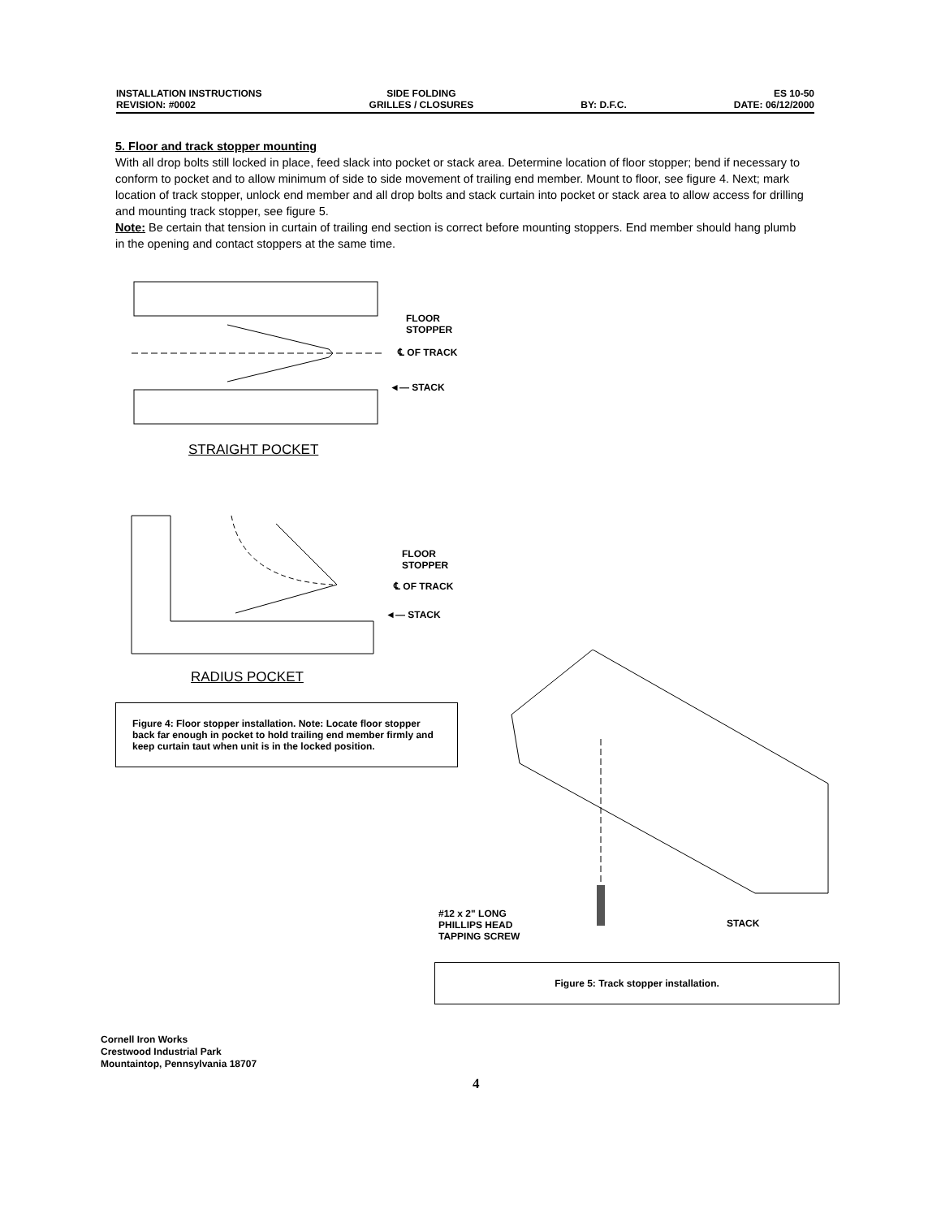INSTALLATION INSTRUCTIONS
REVISION: #0002
SIDE FOLDING
GRILLES / CLOSURES
BY: D.F.C. ES 10-50
DATE: 06/12/2000
5. Floor and track stopper mounting
With all drop bolts still locked in place, feed slack into pocket or stack area. Determine location of floor stopper; bend if necessary to conform to pocket and to allow minimum of side to side movement of trailing end member. Mount to floor, see figure 4. Next; mark location of track stopper, unlock end member and all drop bolts and stack curtain into pocket or stack area to allow access for drilling and mounting track stopper, see figure 5.
Note: Be certain that tension in curtain of trailing end section is correct before mounting stoppers. End member should hang plumb in the opening and contact stoppers at the same time.
FLOOR
STOPPER
℄ OF TRACK
◄— STACK
STRAIGHT POCKET
FLOOR
STOPPER
℄ OF TRACK
◄— STACK
RADIUS POCKET
Figure 4: Floor stopper installation. Note: Locate floor stopper back far enough in pocket to hold trailing end member firmly and keep curtain taut when unit is in the locked position.
#12 x 2" LONG
PHILLIPS HEAD
TAPPING SCREW
STACK
Figure 5: Track stopper installation.
Cornell Iron Works
Crestwood Industrial Park
Mountaintop, Pennsylvania 18707
4